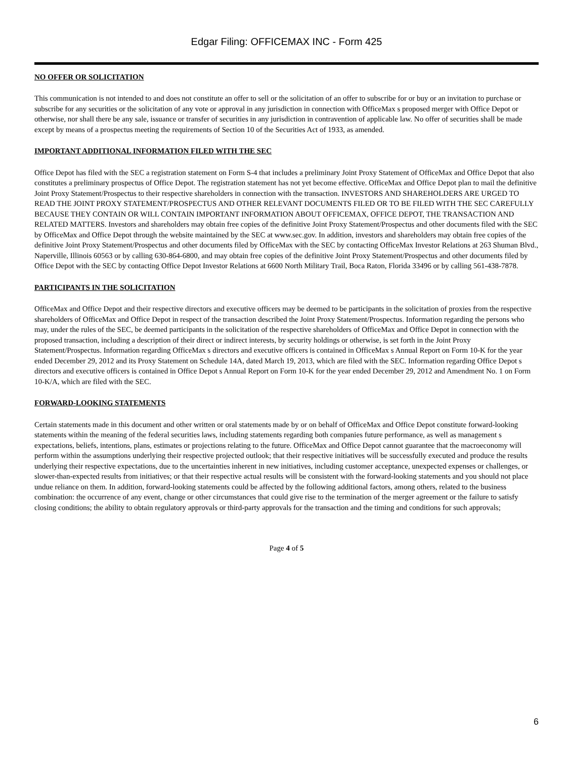Edgar Filing: OFFICEMAX INC - Form 425
NO OFFER OR SOLICITATION
This communication is not intended to and does not constitute an offer to sell or the solicitation of an offer to subscribe for or buy or an invitation to purchase or subscribe for any securities or the solicitation of any vote or approval in any jurisdiction in connection with OfficeMax s proposed merger with Office Depot or otherwise, nor shall there be any sale, issuance or transfer of securities in any jurisdiction in contravention of applicable law. No offer of securities shall be made except by means of a prospectus meeting the requirements of Section 10 of the Securities Act of 1933, as amended.
IMPORTANT ADDITIONAL INFORMATION FILED WITH THE SEC
Office Depot has filed with the SEC a registration statement on Form S-4 that includes a preliminary Joint Proxy Statement of OfficeMax and Office Depot that also constitutes a preliminary prospectus of Office Depot. The registration statement has not yet become effective. OfficeMax and Office Depot plan to mail the definitive Joint Proxy Statement/Prospectus to their respective shareholders in connection with the transaction. INVESTORS AND SHAREHOLDERS ARE URGED TO READ THE JOINT PROXY STATEMENT/PROSPECTUS AND OTHER RELEVANT DOCUMENTS FILED OR TO BE FILED WITH THE SEC CAREFULLY BECAUSE THEY CONTAIN OR WILL CONTAIN IMPORTANT INFORMATION ABOUT OFFICEMAX, OFFICE DEPOT, THE TRANSACTION AND RELATED MATTERS. Investors and shareholders may obtain free copies of the definitive Joint Proxy Statement/Prospectus and other documents filed with the SEC by OfficeMax and Office Depot through the website maintained by the SEC at www.sec.gov. In addition, investors and shareholders may obtain free copies of the definitive Joint Proxy Statement/Prospectus and other documents filed by OfficeMax with the SEC by contacting OfficeMax Investor Relations at 263 Shuman Blvd., Naperville, Illinois 60563 or by calling 630-864-6800, and may obtain free copies of the definitive Joint Proxy Statement/Prospectus and other documents filed by Office Depot with the SEC by contacting Office Depot Investor Relations at 6600 North Military Trail, Boca Raton, Florida 33496 or by calling 561-438-7878.
PARTICIPANTS IN THE SOLICITATION
OfficeMax and Office Depot and their respective directors and executive officers may be deemed to be participants in the solicitation of proxies from the respective shareholders of OfficeMax and Office Depot in respect of the transaction described the Joint Proxy Statement/Prospectus. Information regarding the persons who may, under the rules of the SEC, be deemed participants in the solicitation of the respective shareholders of OfficeMax and Office Depot in connection with the proposed transaction, including a description of their direct or indirect interests, by security holdings or otherwise, is set forth in the Joint Proxy Statement/Prospectus. Information regarding OfficeMax s directors and executive officers is contained in OfficeMax s Annual Report on Form 10-K for the year ended December 29, 2012 and its Proxy Statement on Schedule 14A, dated March 19, 2013, which are filed with the SEC. Information regarding Office Depot s directors and executive officers is contained in Office Depot s Annual Report on Form 10-K for the year ended December 29, 2012 and Amendment No. 1 on Form 10-K/A, which are filed with the SEC.
FORWARD-LOOKING STATEMENTS
Certain statements made in this document and other written or oral statements made by or on behalf of OfficeMax and Office Depot constitute forward-looking statements within the meaning of the federal securities laws, including statements regarding both companies future performance, as well as management s expectations, beliefs, intentions, plans, estimates or projections relating to the future. OfficeMax and Office Depot cannot guarantee that the macroeconomy will perform within the assumptions underlying their respective projected outlook; that their respective initiatives will be successfully executed and produce the results underlying their respective expectations, due to the uncertainties inherent in new initiatives, including customer acceptance, unexpected expenses or challenges, or slower-than-expected results from initiatives; or that their respective actual results will be consistent with the forward-looking statements and you should not place undue reliance on them. In addition, forward-looking statements could be affected by the following additional factors, among others, related to the business combination: the occurrence of any event, change or other circumstances that could give rise to the termination of the merger agreement or the failure to satisfy closing conditions; the ability to obtain regulatory approvals or third-party approvals for the transaction and the timing and conditions for such approvals;
Page 4 of 5
6